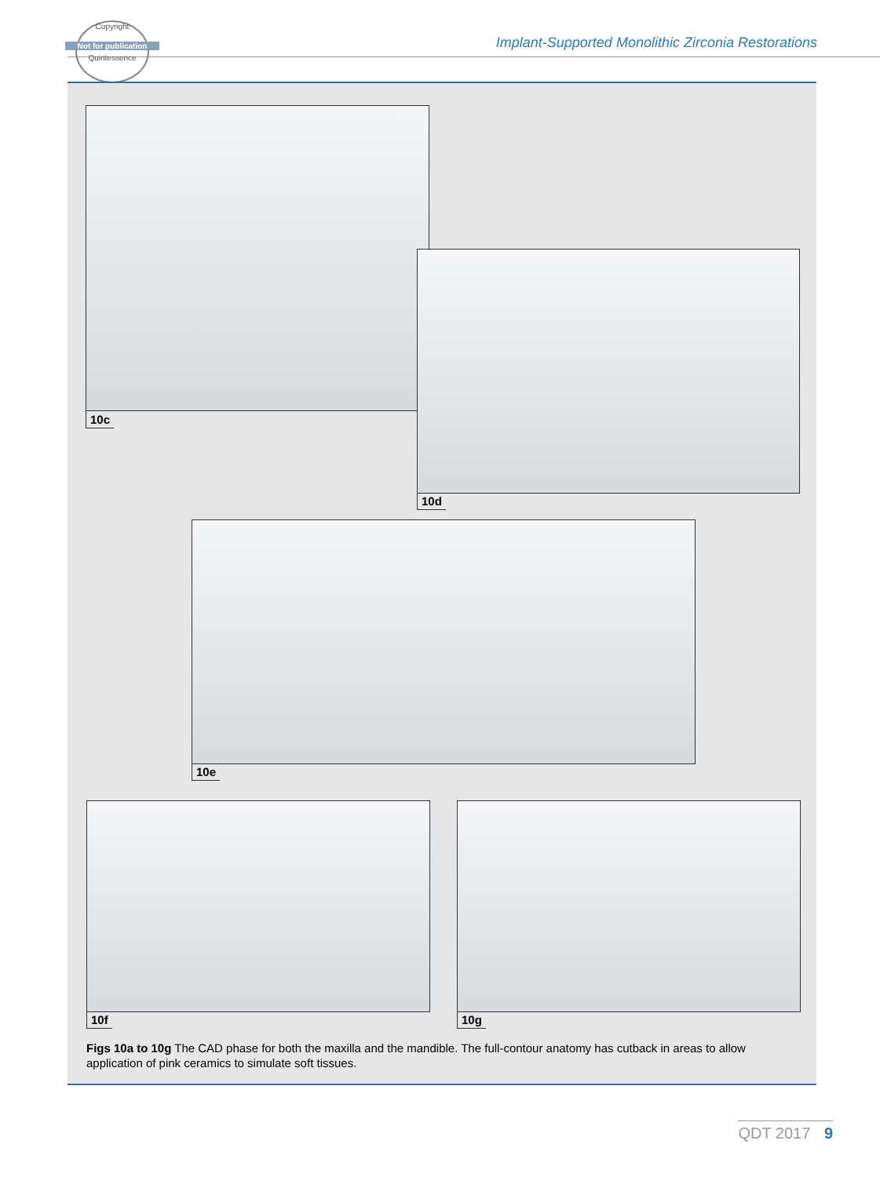Copyright
Not for publication
Quintessence
Implant-Supported Monolithic Zirconia Restorations
10c
10d
10e
10f 10g
Figs 10a to 10g The CAD phase for both the maxilla and the mandible. The full-contour anatomy has cutback in areas to allow application of pink ceramics to simulate soft tissues.
QDT 2017 9